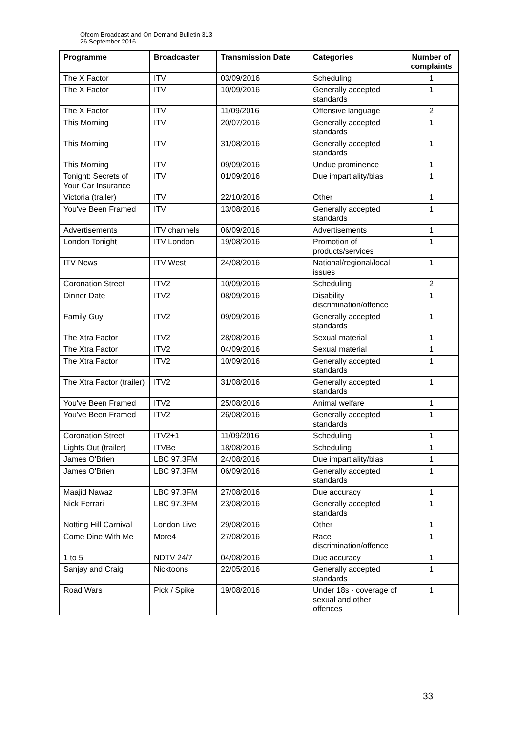Ofcom Broadcast and On Demand Bulletin 313
26 September 2016
| Programme | Broadcaster | Transmission Date | Categories | Number of complaints |
| --- | --- | --- | --- | --- |
| The X Factor | ITV | 03/09/2016 | Scheduling | 1 |
| The X Factor | ITV | 10/09/2016 | Generally accepted standards | 1 |
| The X Factor | ITV | 11/09/2016 | Offensive language | 2 |
| This Morning | ITV | 20/07/2016 | Generally accepted standards | 1 |
| This Morning | ITV | 31/08/2016 | Generally accepted standards | 1 |
| This Morning | ITV | 09/09/2016 | Undue prominence | 1 |
| Tonight: Secrets of Your Car Insurance | ITV | 01/09/2016 | Due impartiality/bias | 1 |
| Victoria (trailer) | ITV | 22/10/2016 | Other | 1 |
| You've Been Framed | ITV | 13/08/2016 | Generally accepted standards | 1 |
| Advertisements | ITV channels | 06/09/2016 | Advertisements | 1 |
| London Tonight | ITV London | 19/08/2016 | Promotion of products/services | 1 |
| ITV News | ITV West | 24/08/2016 | National/regional/local issues | 1 |
| Coronation Street | ITV2 | 10/09/2016 | Scheduling | 2 |
| Dinner Date | ITV2 | 08/09/2016 | Disability discrimination/offence | 1 |
| Family Guy | ITV2 | 09/09/2016 | Generally accepted standards | 1 |
| The Xtra Factor | ITV2 | 28/08/2016 | Sexual material | 1 |
| The Xtra Factor | ITV2 | 04/09/2016 | Sexual material | 1 |
| The Xtra Factor | ITV2 | 10/09/2016 | Generally accepted standards | 1 |
| The Xtra Factor (trailer) | ITV2 | 31/08/2016 | Generally accepted standards | 1 |
| You've Been Framed | ITV2 | 25/08/2016 | Animal welfare | 1 |
| You've Been Framed | ITV2 | 26/08/2016 | Generally accepted standards | 1 |
| Coronation Street | ITV2+1 | 11/09/2016 | Scheduling | 1 |
| Lights Out (trailer) | ITVBe | 18/08/2016 | Scheduling | 1 |
| James O'Brien | LBC 97.3FM | 24/08/2016 | Due impartiality/bias | 1 |
| James O'Brien | LBC 97.3FM | 06/09/2016 | Generally accepted standards | 1 |
| Maajid Nawaz | LBC 97.3FM | 27/08/2016 | Due accuracy | 1 |
| Nick Ferrari | LBC 97.3FM | 23/08/2016 | Generally accepted standards | 1 |
| Notting Hill Carnival | London Live | 29/08/2016 | Other | 1 |
| Come Dine With Me | More4 | 27/08/2016 | Race discrimination/offence | 1 |
| 1 to 5 | NDTV 24/7 | 04/08/2016 | Due accuracy | 1 |
| Sanjay and Craig | Nicktoons | 22/05/2016 | Generally accepted standards | 1 |
| Road Wars | Pick / Spike | 19/08/2016 | Under 18s - coverage of sexual and other offences | 1 |
33